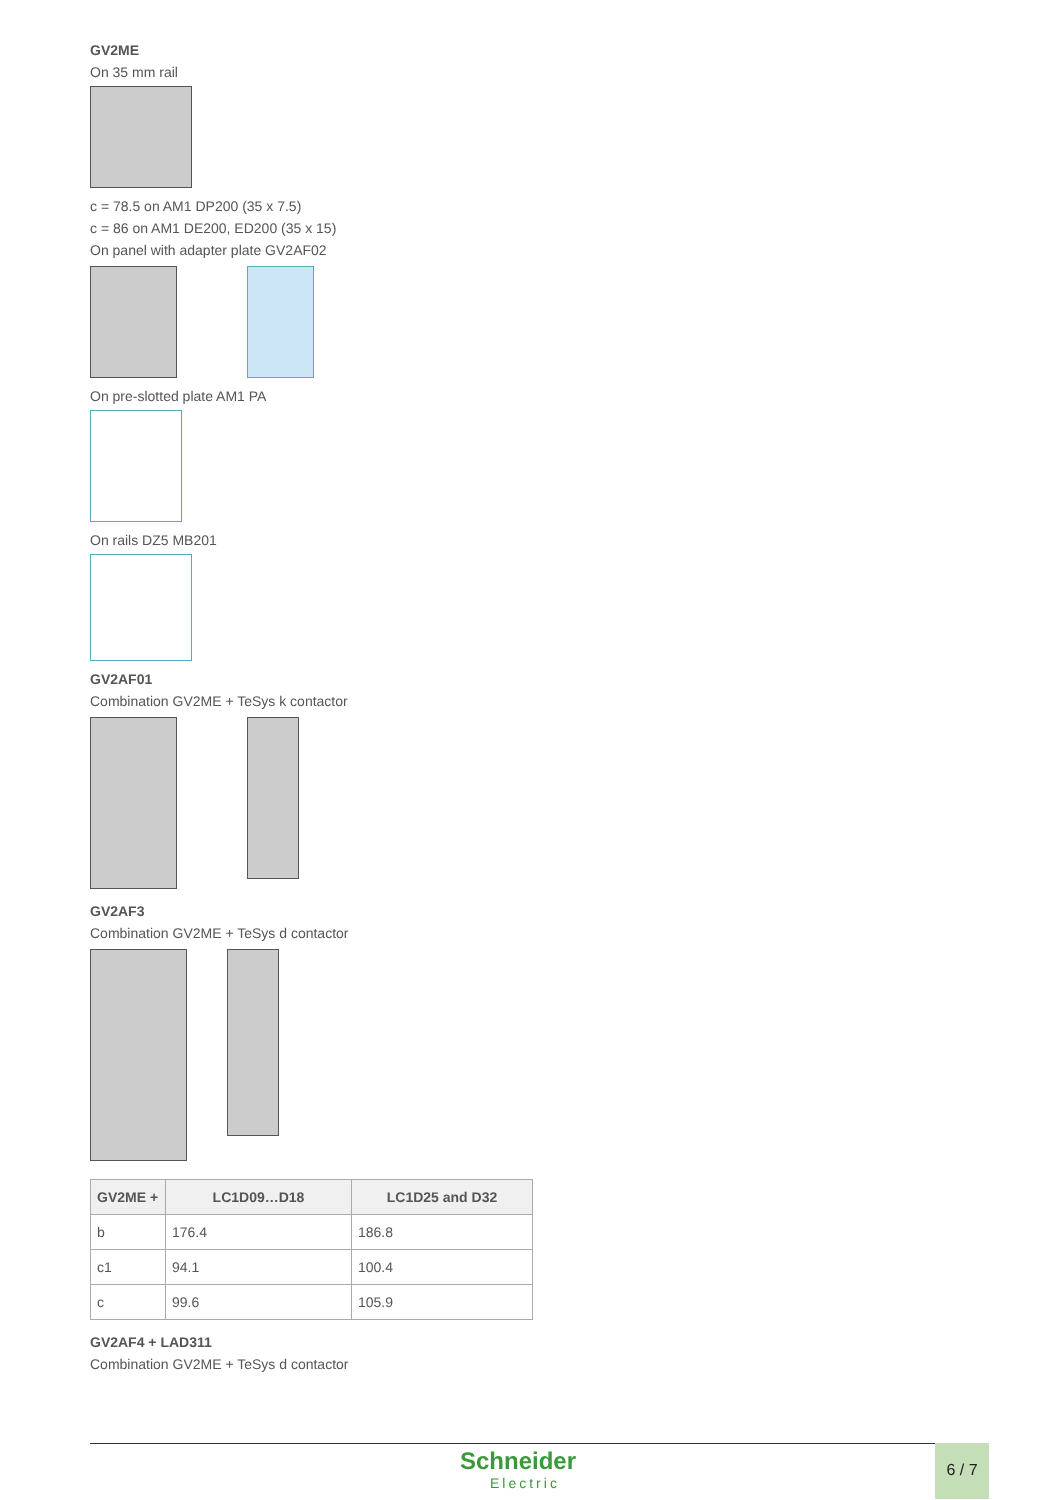GV2ME
On 35 mm rail
c = 78.5 on AM1 DP200 (35 x 7.5)
c = 86 on AM1 DE200, ED200 (35 x 15)
On panel with adapter plate GV2AF02
On pre-slotted plate AM1 PA
On rails DZ5 MB201
GV2AF01
Combination GV2ME + TeSys k contactor
GV2AF3
Combination GV2ME + TeSys d contactor
| GV2ME + | LC1D09…D18 | LC1D25 and D32 |
| --- | --- | --- |
| b | 176.4 | 186.8 |
| c1 | 94.1 | 100.4 |
| c | 99.6 | 105.9 |
GV2AF4 + LAD311
Combination GV2ME + TeSys d contactor
Schneider
Electric
6 / 7